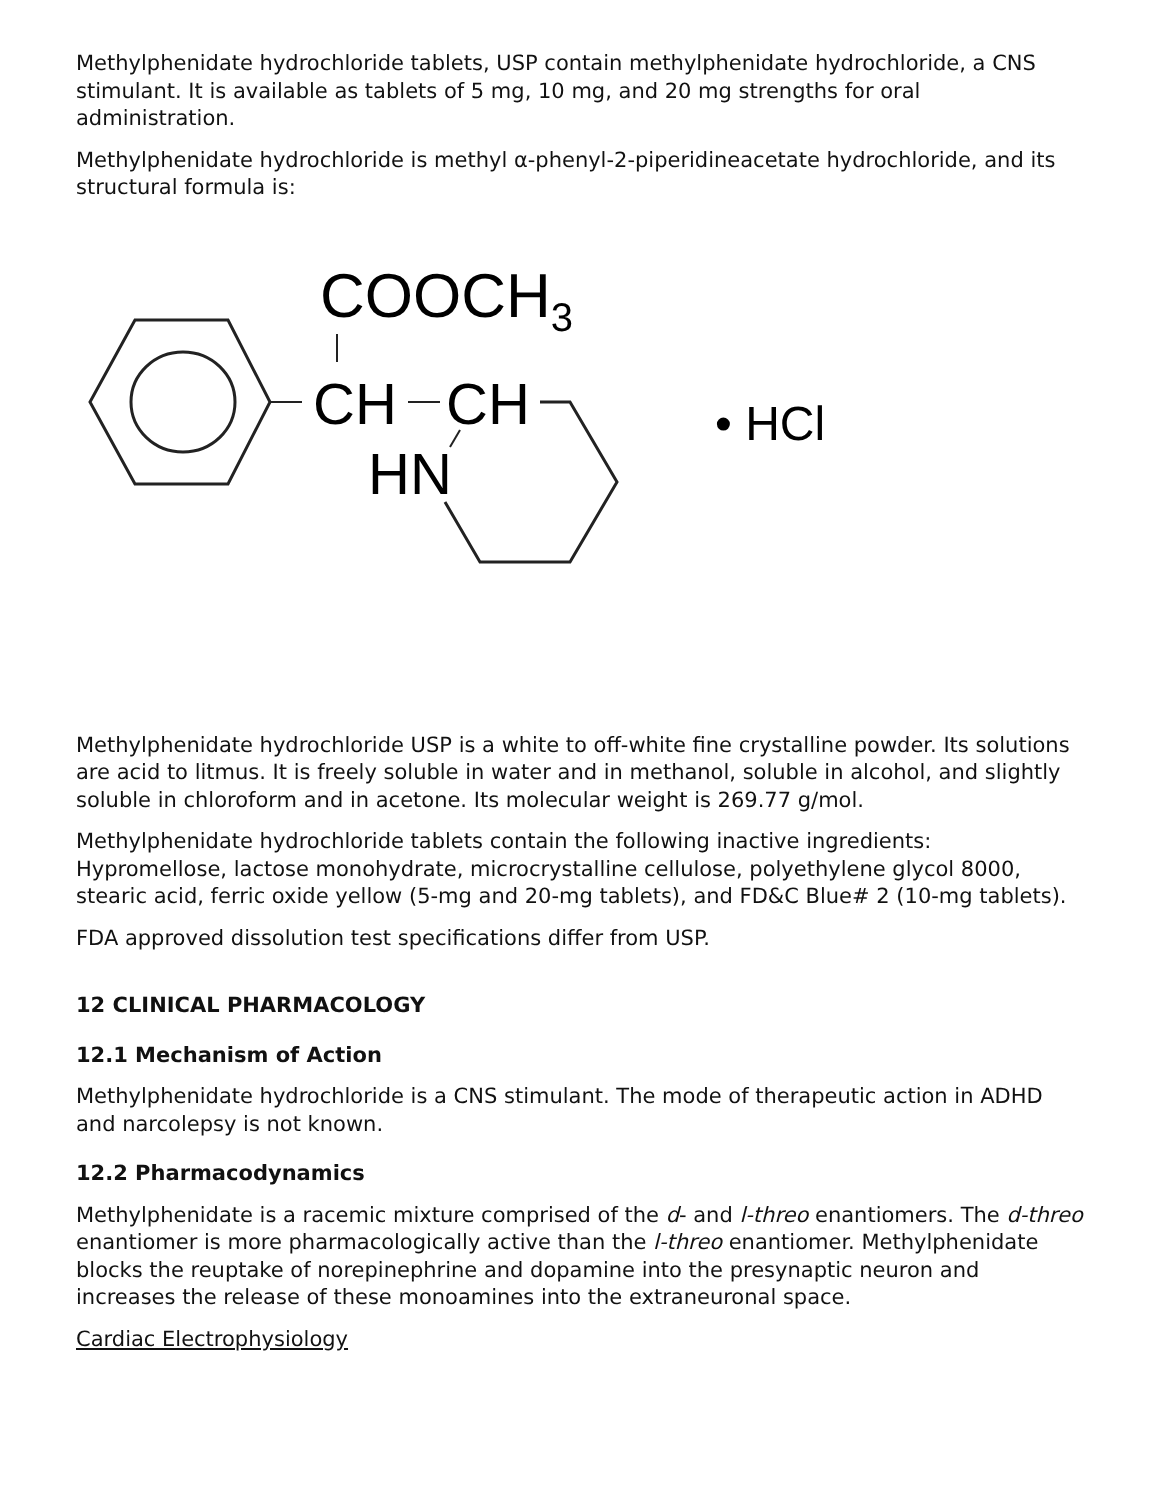Methylphenidate hydrochloride tablets, USP contain methylphenidate hydrochloride, a CNS stimulant. It is available as tablets of 5 mg, 10 mg, and 20 mg strengths for oral administration.
Methylphenidate hydrochloride is methyl α-phenyl-2-piperidineacetate hydrochloride, and its structural formula is:
COOCH3
CH
CH
HN
• HCl
Methylphenidate hydrochloride USP is a white to off-white fine crystalline powder. Its solutions are acid to litmus. It is freely soluble in water and in methanol, soluble in alcohol, and slightly soluble in chloroform and in acetone. Its molecular weight is 269.77 g/mol.
Methylphenidate hydrochloride tablets contain the following inactive ingredients: Hypromellose, lactose monohydrate, microcrystalline cellulose, polyethylene glycol 8000, stearic acid, ferric oxide yellow (5-mg and 20-mg tablets), and FD&C Blue# 2 (10-mg tablets).
FDA approved dissolution test specifications differ from USP.
12 CLINICAL PHARMACOLOGY
12.1 Mechanism of Action
Methylphenidate hydrochloride is a CNS stimulant. The mode of therapeutic action in ADHD and narcolepsy is not known.
12.2 Pharmacodynamics
Methylphenidate is a racemic mixture comprised of the d- and l-threo enantiomers. The d-threo enantiomer is more pharmacologically active than the l-threo enantiomer. Methylphenidate blocks the reuptake of norepinephrine and dopamine into the presynaptic neuron and increases the release of these monoamines into the extraneuronal space.
Cardiac Electrophysiology